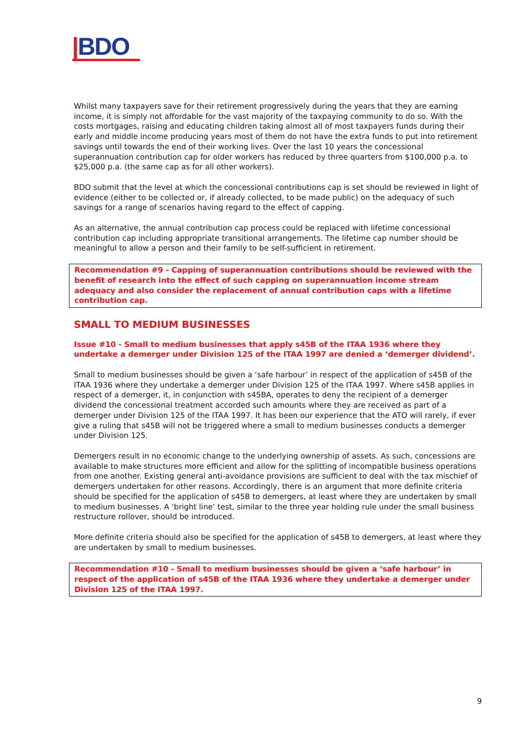|BDO
Whilst many taxpayers save for their retirement progressively during the years that they are earning income, it is simply not affordable for the vast majority of the taxpaying community to do so. With the costs mortgages, raising and educating children taking almost all of most taxpayers funds during their early and middle income producing years most of them do not have the extra funds to put into retirement savings until towards the end of their working lives. Over the last 10 years the concessional superannuation contribution cap for older workers has reduced by three quarters from $100,000 p.a. to $25,000 p.a. (the same cap as for all other workers).
BDO submit that the level at which the concessional contributions cap is set should be reviewed in light of evidence (either to be collected or, if already collected, to be made public) on the adequacy of such savings for a range of scenarios having regard to the effect of capping.
As an alternative, the annual contribution cap process could be replaced with lifetime concessional contribution cap including appropriate transitional arrangements. The lifetime cap number should be meaningful to allow a person and their family to be self-sufficient in retirement.
Recommendation #9 - Capping of superannuation contributions should be reviewed with the benefit of research into the effect of such capping on superannuation income stream adequacy and also consider the replacement of annual contribution caps with a lifetime contribution cap.
SMALL TO MEDIUM BUSINESSES
Issue #10 - Small to medium businesses that apply s45B of the ITAA 1936 where they undertake a demerger under Division 125 of the ITAA 1997 are denied a ‘demerger dividend’.
Small to medium businesses should be given a ‘safe harbour’ in respect of the application of s45B of the ITAA 1936 where they undertake a demerger under Division 125 of the ITAA 1997. Where s45B applies in respect of a demerger, it, in conjunction with s45BA, operates to deny the recipient of a demerger dividend the concessional treatment accorded such amounts where they are received as part of a demerger under Division 125 of the ITAA 1997. It has been our experience that the ATO will rarely, if ever give a ruling that s45B will not be triggered where a small to medium businesses conducts a demerger under Division 125.
Demergers result in no economic change to the underlying ownership of assets. As such, concessions are available to make structures more efficient and allow for the splitting of incompatible business operations from one another. Existing general anti-avoidance provisions are sufficient to deal with the tax mischief of demergers undertaken for other reasons. Accordingly, there is an argument that more definite criteria should be specified for the application of s45B to demergers, at least where they are undertaken by small to medium businesses. A ‘bright line’ test, similar to the three year holding rule under the small business restructure rollover, should be introduced.
More definite criteria should also be specified for the application of s45B to demergers, at least where they are undertaken by small to medium businesses.
Recommendation #10 - Small to medium businesses should be given a ‘safe harbour’ in respect of the application of s45B of the ITAA 1936 where they undertake a demerger under Division 125 of the ITAA 1997.
9